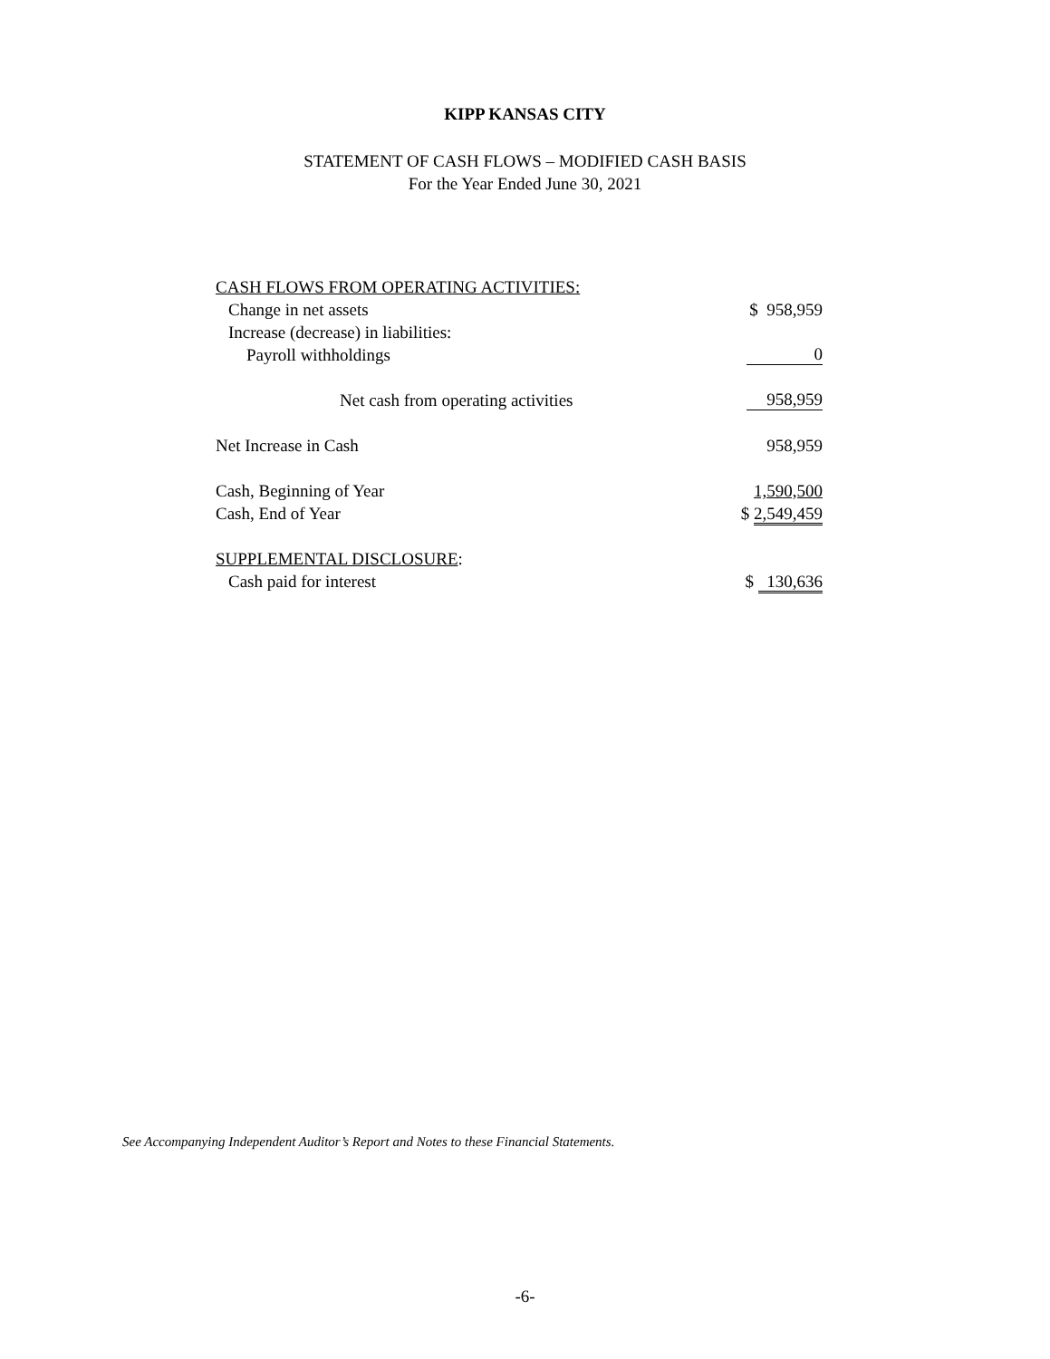KIPP KANSAS CITY
STATEMENT OF CASH FLOWS – MODIFIED CASH BASIS
For the Year Ended June 30, 2021
| CASH FLOWS FROM OPERATING ACTIVITIES: | |
| Change in net assets | $ 958,959 |
| Increase (decrease) in liabilities: | |
| Payroll withholdings | 0 |
| Net cash from operating activities | 958,959 |
| Net Increase in Cash | 958,959 |
| Cash, Beginning of Year | 1,590,500 |
| Cash, End of Year | $ 2,549,459 |
| SUPPLEMENTAL DISCLOSURE : | |
| Cash paid for interest | $ 130,636 |
See Accompanying Independent Auditor’s Report and Notes to these Financial Statements.
-6-